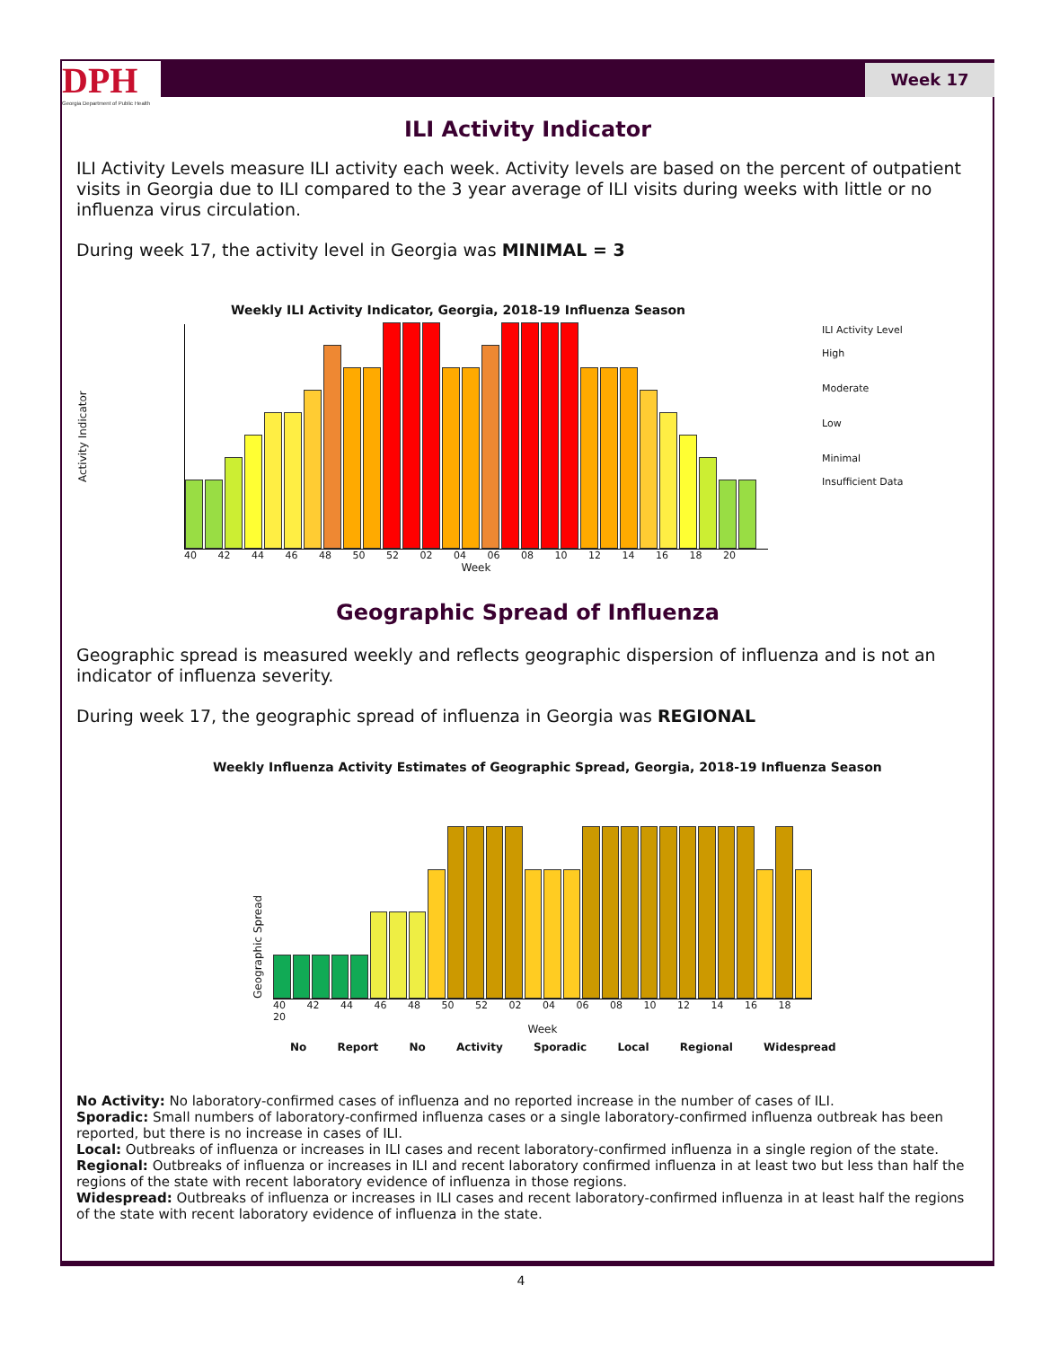DPH
Georgia Department of Public Health
Week 17
ILI Activity Indicator
ILI Activity Levels measure ILI activity each week. Activity levels are based on the percent of outpatient visits in Georgia due to ILI compared to the 3 year average of ILI visits during weeks with little or no influenza virus circulation.
During week 17, the activity level in Georgia was MINIMAL = 3
Weekly ILI Activity Indicator, Georgia, 2018-19 Influenza Season
Activity Indicator
40 42 44 46 48 50 52 02 04 06 08 10 12 14 16 18 20
Week
ILI Activity Level
High
Moderate
Low
Minimal
Insufficient Data
Geographic Spread of Influenza
Geographic spread is measured weekly and reflects geographic dispersion of influenza and is not an indicator of influenza severity.
During week 17, the geographic spread of influenza in Georgia was REGIONAL
Weekly Influenza Activity Estimates of Geographic Spread, Georgia, 2018-19 Influenza Season
Geographic Spread
40 42 44 46 48 50 52 02 04 06 08 10 12 14 16 18 20
Week
No Report No Activity Sporadic Local Regional Widespread
No Activity: No laboratory-confirmed cases of influenza and no reported increase in the number of cases of ILI.
Sporadic: Small numbers of laboratory-confirmed influenza cases or a single laboratory-confirmed influenza outbreak has been reported, but there is no increase in cases of ILI.
Local: Outbreaks of influenza or increases in ILI cases and recent laboratory-confirmed influenza in a single region of the state.
Regional: Outbreaks of influenza or increases in ILI and recent laboratory confirmed influenza in at least two but less than half the regions of the state with recent laboratory evidence of influenza in those regions.
Widespread: Outbreaks of influenza or increases in ILI cases and recent laboratory-confirmed influenza in at least half the regions of the state with recent laboratory evidence of influenza in the state.
4